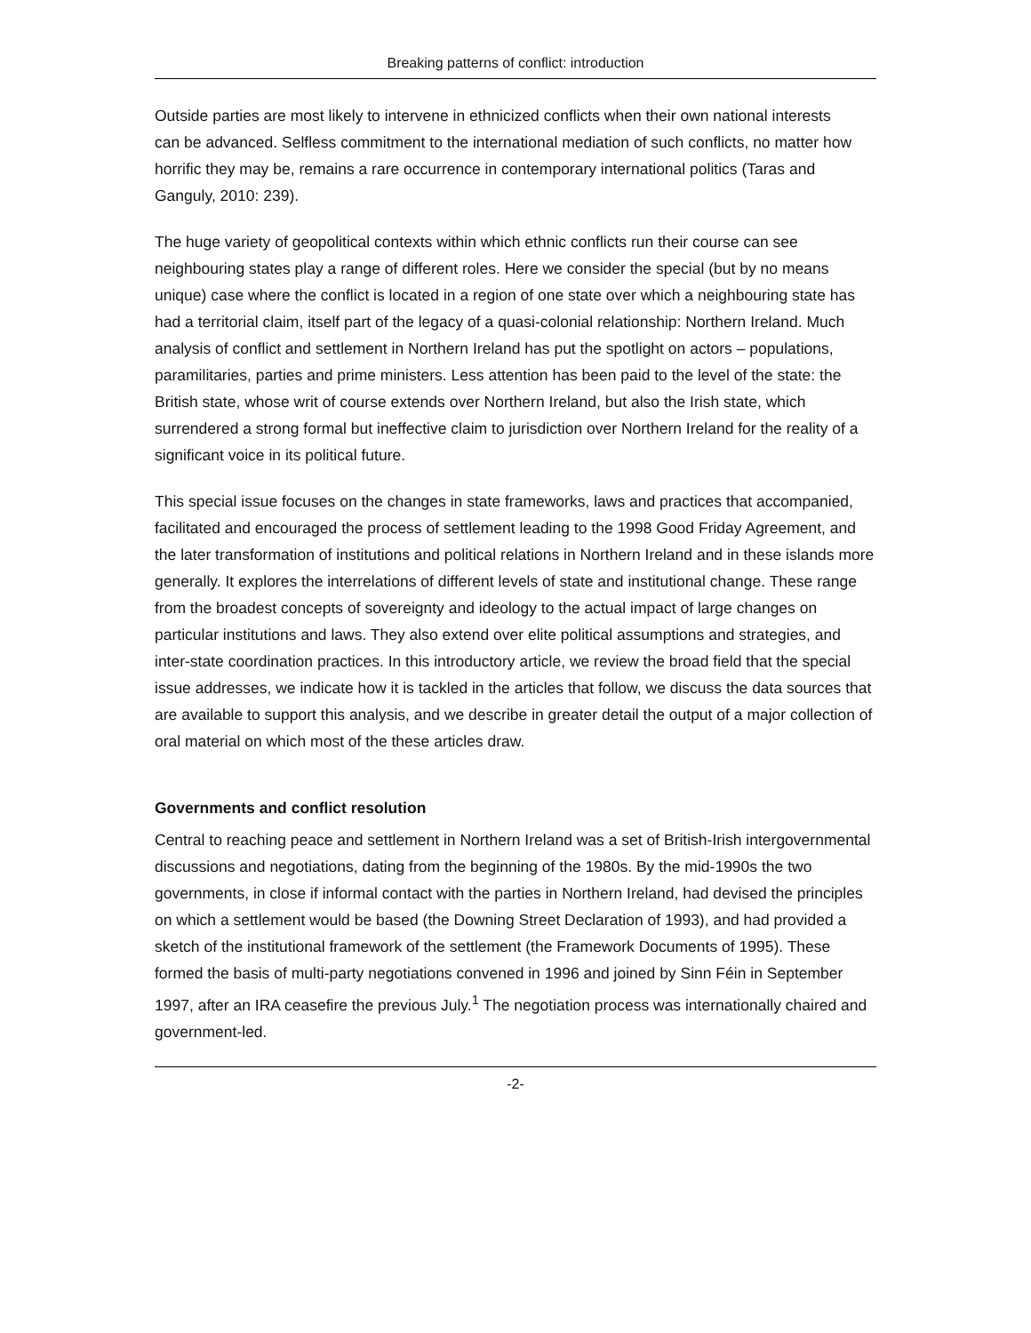Breaking patterns of conflict: introduction
Outside parties are most likely to intervene in ethnicized conflicts when their own national interests can be advanced. Selfless commitment to the international mediation of such conflicts, no matter how horrific they may be, remains a rare occurrence in contemporary international politics (Taras and Ganguly, 2010: 239).
The huge variety of geopolitical contexts within which ethnic conflicts run their course can see neighbouring states play a range of different roles. Here we consider the special (but by no means unique) case where the conflict is located in a region of one state over which a neighbouring state has had a territorial claim, itself part of the legacy of a quasi-colonial relationship: Northern Ireland. Much analysis of conflict and settlement in Northern Ireland has put the spotlight on actors – populations, paramilitaries, parties and prime ministers. Less attention has been paid to the level of the state: the British state, whose writ of course extends over Northern Ireland, but also the Irish state, which surrendered a strong formal but ineffective claim to jurisdiction over Northern Ireland for the reality of a significant voice in its political future.
This special issue focuses on the changes in state frameworks, laws and practices that accompanied, facilitated and encouraged the process of settlement leading to the 1998 Good Friday Agreement, and the later transformation of institutions and political relations in Northern Ireland and in these islands more generally. It explores the interrelations of different levels of state and institutional change. These range from the broadest concepts of sovereignty and ideology to the actual impact of large changes on particular institutions and laws. They also extend over elite political assumptions and strategies, and inter-state coordination practices. In this introductory article, we review the broad field that the special issue addresses, we indicate how it is tackled in the articles that follow, we discuss the data sources that are available to support this analysis, and we describe in greater detail the output of a major collection of oral material on which most of the these articles draw.
Governments and conflict resolution
Central to reaching peace and settlement in Northern Ireland was a set of British-Irish intergovernmental discussions and negotiations, dating from the beginning of the 1980s. By the mid-1990s the two governments, in close if informal contact with the parties in Northern Ireland, had devised the principles on which a settlement would be based (the Downing Street Declaration of 1993), and had provided a sketch of the institutional framework of the settlement (the Framework Documents of 1995). These formed the basis of multi-party negotiations convened in 1996 and joined by Sinn Féin in September 1997, after an IRA ceasefire the previous July.<sup>1</sup> The negotiation process was internationally chaired and government-led.
-2-